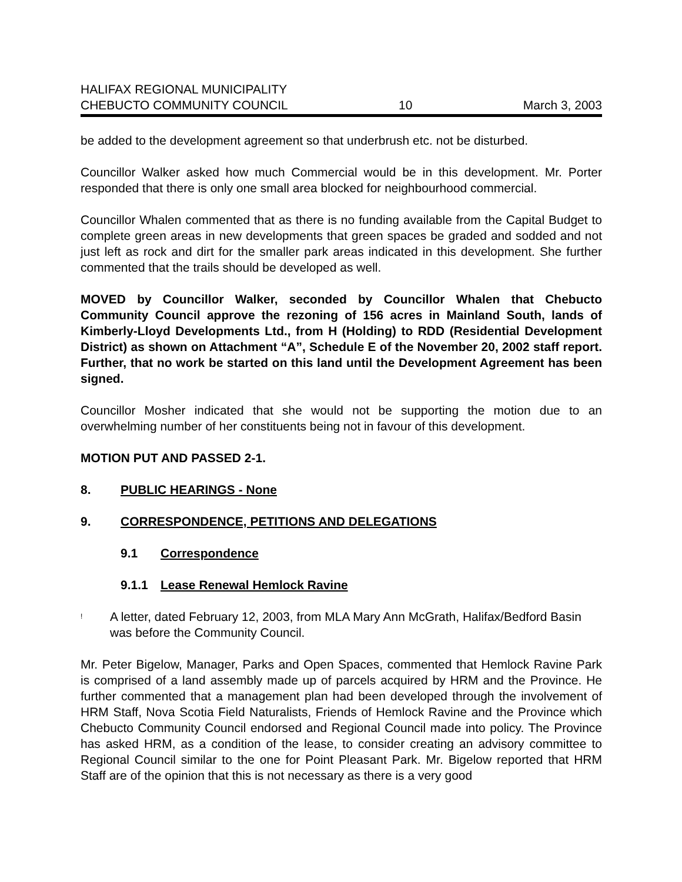HALIFAX REGIONAL MUNICIPALITY
CHEBUCTO COMMUNITY COUNCIL 10 March 3, 2003
be added to the development agreement so that underbrush etc. not be disturbed.
Councillor Walker asked how much Commercial would be in this development. Mr. Porter responded that there is only one small area blocked for neighbourhood commercial.
Councillor Whalen commented that as there is no funding available from the Capital Budget to complete green areas in new developments that green spaces be graded and sodded and not just left as rock and dirt for the smaller park areas indicated in this development. She further commented that the trails should be developed as well.
MOVED by Councillor Walker, seconded by Councillor Whalen that Chebucto Community Council approve the rezoning of 156 acres in Mainland South, lands of Kimberly-Lloyd Developments Ltd., from H (Holding) to RDD (Residential Development District) as shown on Attachment “A”, Schedule E of the November 20, 2002 staff report. Further, that no work be started on this land until the Development Agreement has been signed.
Councillor Mosher indicated that she would not be supporting the motion due to an overwhelming number of her constituents being not in favour of this development.
MOTION PUT AND PASSED 2-1.
8. PUBLIC HEARINGS - None
9. CORRESPONDENCE, PETITIONS AND DELEGATIONS
9.1 Correspondence
9.1.1 Lease Renewal Hemlock Ravine
! A letter, dated February 12, 2003, from MLA Mary Ann McGrath, Halifax/Bedford Basin was before the Community Council.
Mr. Peter Bigelow, Manager, Parks and Open Spaces, commented that Hemlock Ravine Park is comprised of a land assembly made up of parcels acquired by HRM and the Province. He further commented that a management plan had been developed through the involvement of HRM Staff, Nova Scotia Field Naturalists, Friends of Hemlock Ravine and the Province which Chebucto Community Council endorsed and Regional Council made into policy. The Province has asked HRM, as a condition of the lease, to consider creating an advisory committee to Regional Council similar to the one for Point Pleasant Park. Mr. Bigelow reported that HRM Staff are of the opinion that this is not necessary as there is a very good